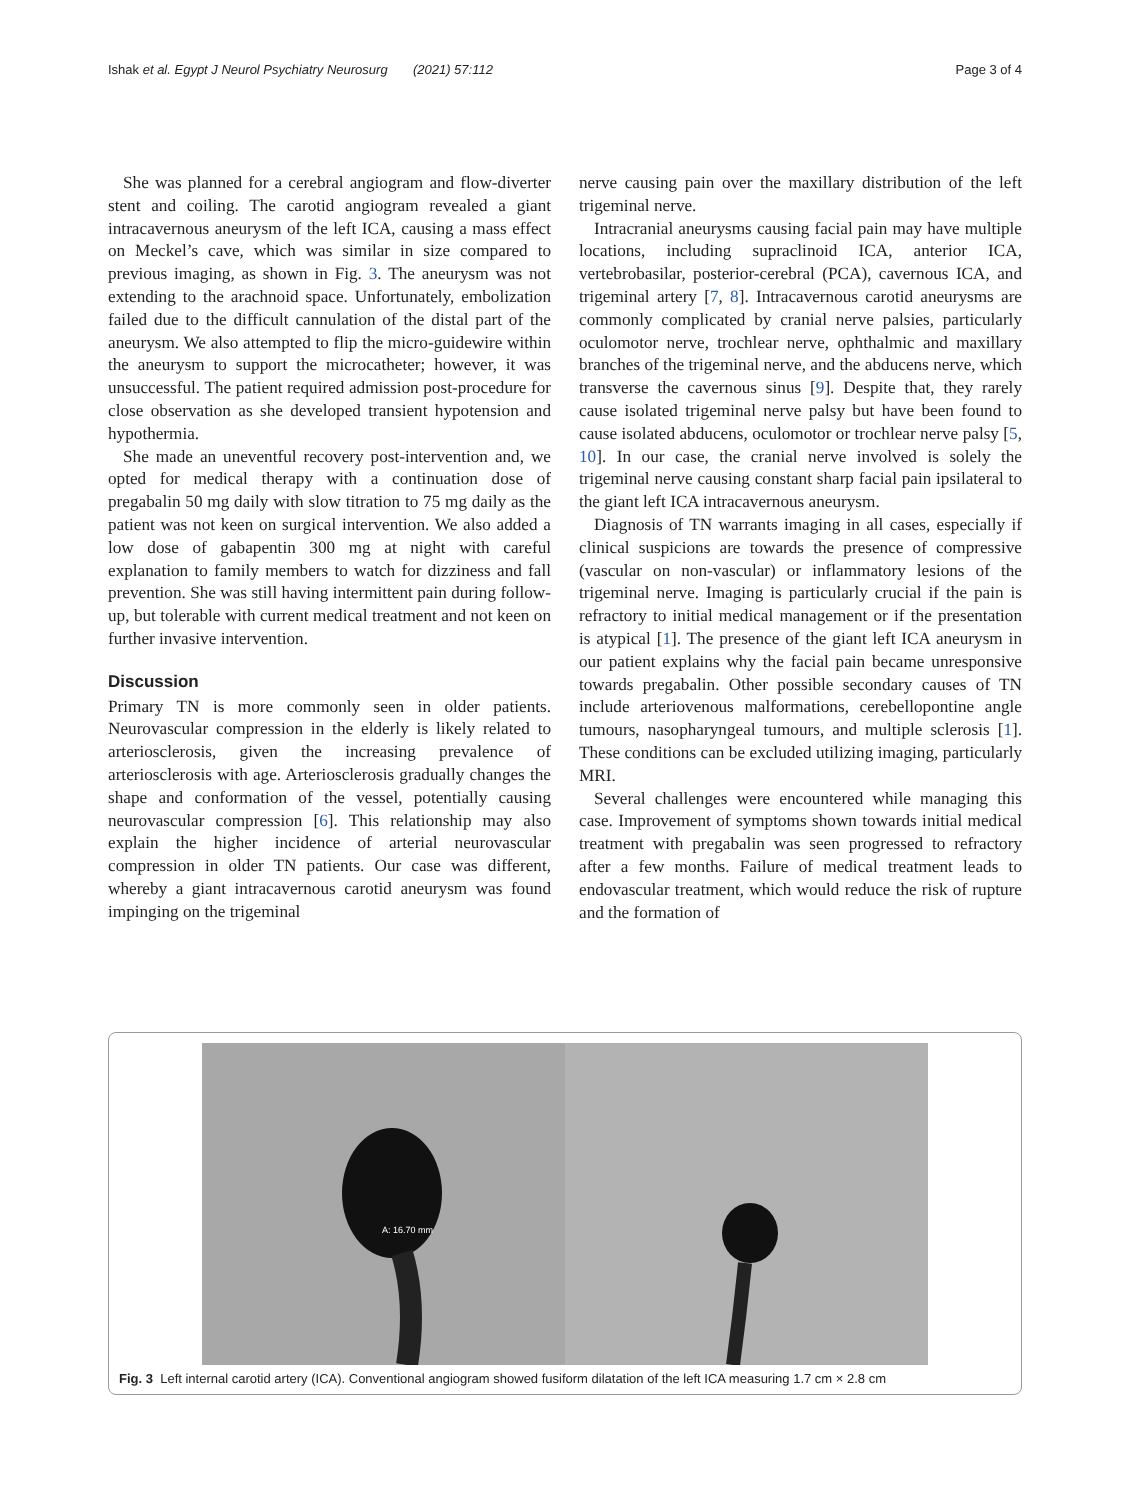Ishak et al. Egypt J Neurol Psychiatry Neurosurg (2021) 57:112 Page 3 of 4
She was planned for a cerebral angiogram and flow-diverter stent and coiling. The carotid angiogram revealed a giant intracavernous aneurysm of the left ICA, causing a mass effect on Meckel’s cave, which was similar in size compared to previous imaging, as shown in Fig. 3. The aneurysm was not extending to the arachnoid space. Unfortunately, embolization failed due to the difficult cannulation of the distal part of the aneurysm. We also attempted to flip the micro-guidewire within the aneurysm to support the microcatheter; however, it was unsuccessful. The patient required admission post-procedure for close observation as she developed transient hypotension and hypothermia.
She made an uneventful recovery post-intervention and, we opted for medical therapy with a continuation dose of pregabalin 50 mg daily with slow titration to 75 mg daily as the patient was not keen on surgical intervention. We also added a low dose of gabapentin 300 mg at night with careful explanation to family members to watch for dizziness and fall prevention. She was still having intermittent pain during follow-up, but tolerable with current medical treatment and not keen on further invasive intervention.
Discussion
Primary TN is more commonly seen in older patients. Neurovascular compression in the elderly is likely related to arteriosclerosis, given the increasing prevalence of arteriosclerosis with age. Arteriosclerosis gradually changes the shape and conformation of the vessel, potentially causing neurovascular compression [6]. This relationship may also explain the higher incidence of arterial neurovascular compression in older TN patients. Our case was different, whereby a giant intracavernous carotid aneurysm was found impinging on the trigeminal
nerve causing pain over the maxillary distribution of the left trigeminal nerve.
Intracranial aneurysms causing facial pain may have multiple locations, including supraclinoid ICA, anterior ICA, vertebrobasilar, posterior-cerebral (PCA), cavernous ICA, and trigeminal artery [7, 8]. Intracavernous carotid aneurysms are commonly complicated by cranial nerve palsies, particularly oculomotor nerve, trochlear nerve, ophthalmic and maxillary branches of the trigeminal nerve, and the abducens nerve, which transverse the cavernous sinus [9]. Despite that, they rarely cause isolated trigeminal nerve palsy but have been found to cause isolated abducens, oculomotor or trochlear nerve palsy [5, 10]. In our case, the cranial nerve involved is solely the trigeminal nerve causing constant sharp facial pain ipsilateral to the giant left ICA intracavernous aneurysm.
Diagnosis of TN warrants imaging in all cases, especially if clinical suspicions are towards the presence of compressive (vascular on non-vascular) or inflammatory lesions of the trigeminal nerve. Imaging is particularly crucial if the pain is refractory to initial medical management or if the presentation is atypical [1]. The presence of the giant left ICA aneurysm in our patient explains why the facial pain became unresponsive towards pregabalin. Other possible secondary causes of TN include arteriovenous malformations, cerebellopontine angle tumours, nasopharyngeal tumours, and multiple sclerosis [1]. These conditions can be excluded utilizing imaging, particularly MRI.
Several challenges were encountered while managing this case. Improvement of symptoms shown towards initial medical treatment with pregabalin was seen progressed to refractory after a few months. Failure of medical treatment leads to endovascular treatment, which would reduce the risk of rupture and the formation of
A: 16.70 mm
Fig. 3 Left internal carotid artery (ICA). Conventional angiogram showed fusiform dilatation of the left ICA measuring 1.7 cm × 2.8 cm